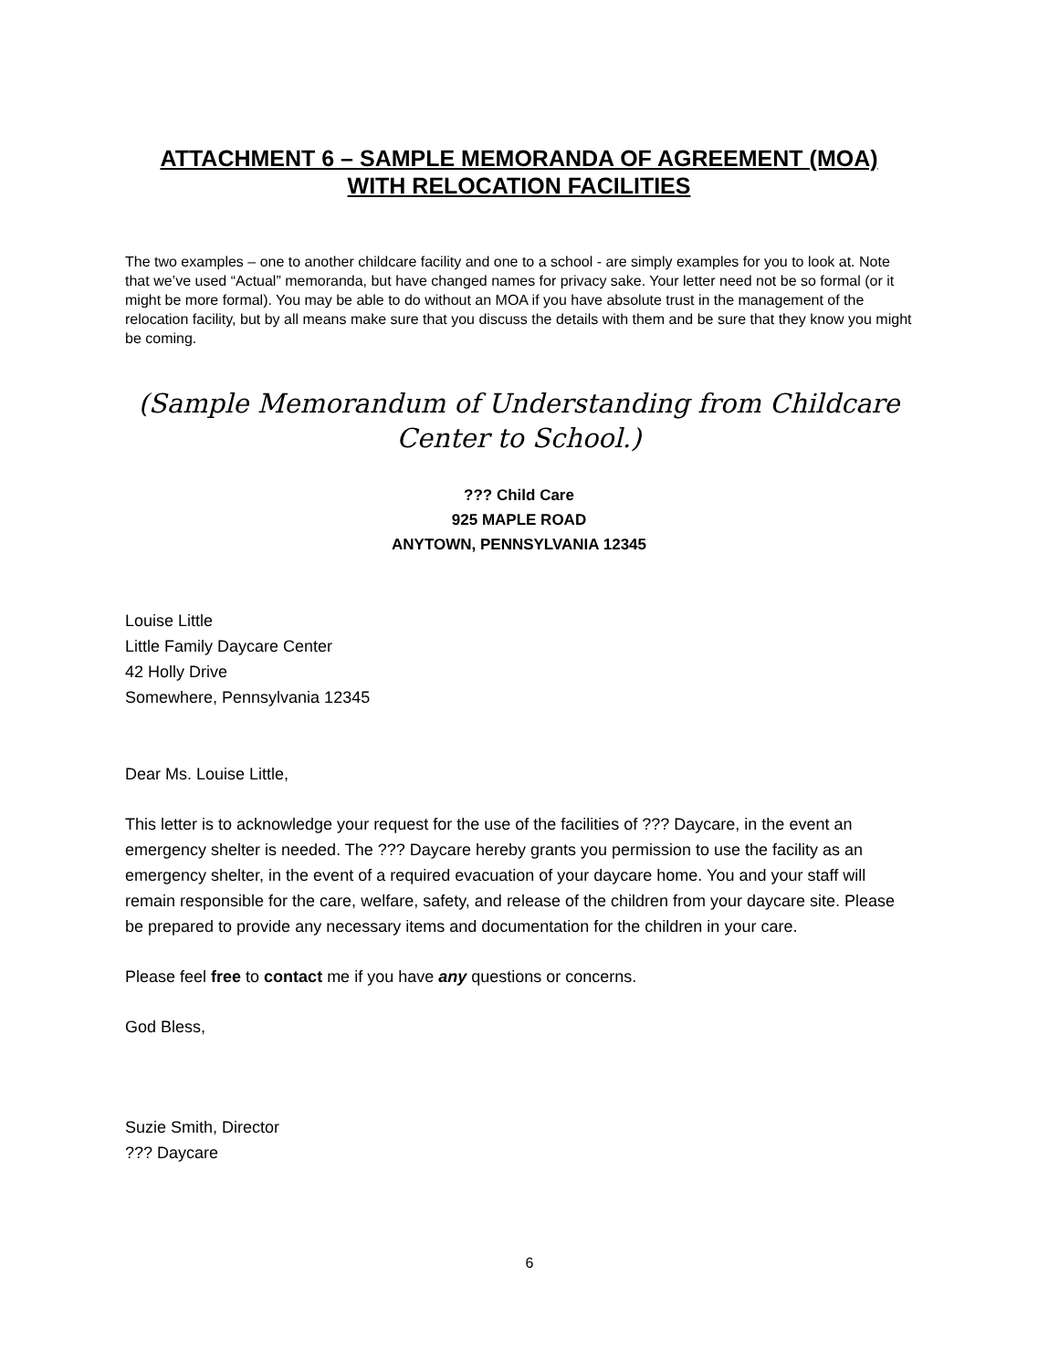ATTACHMENT 6 – SAMPLE MEMORANDA OF AGREEMENT (MOA)
WITH RELOCATION FACILITIES
The two examples – one to another childcare facility and one to a school - are simply examples for you to look at. Note that we’ve used “Actual” memoranda, but have changed names for privacy sake. Your letter need not be so formal (or it might be more formal). You may be able to do without an MOA if you have absolute trust in the management of the relocation facility, but by all means make sure that you discuss the details with them and be sure that they know you might be coming.
(Sample Memorandum of Understanding from Childcare Center to School.)
??? Child Care
925 MAPLE ROAD
ANYTOWN, PENNSYLVANIA 12345
Louise Little
Little Family Daycare Center
42 Holly Drive
Somewhere, Pennsylvania 12345
Dear Ms. Louise Little,
This letter is to acknowledge your request for the use of the facilities of ??? Daycare, in the event an emergency shelter is needed. The ??? Daycare hereby grants you permission to use the facility as an emergency shelter, in the event of a required evacuation of your daycare home. You and your staff will remain responsible for the care, welfare, safety, and release of the children from your daycare site. Please be prepared to provide any necessary items and documentation for the children in your care.
Please feel free to contact me if you have any questions or concerns.
God Bless,
Suzie Smith, Director
??? Daycare
6